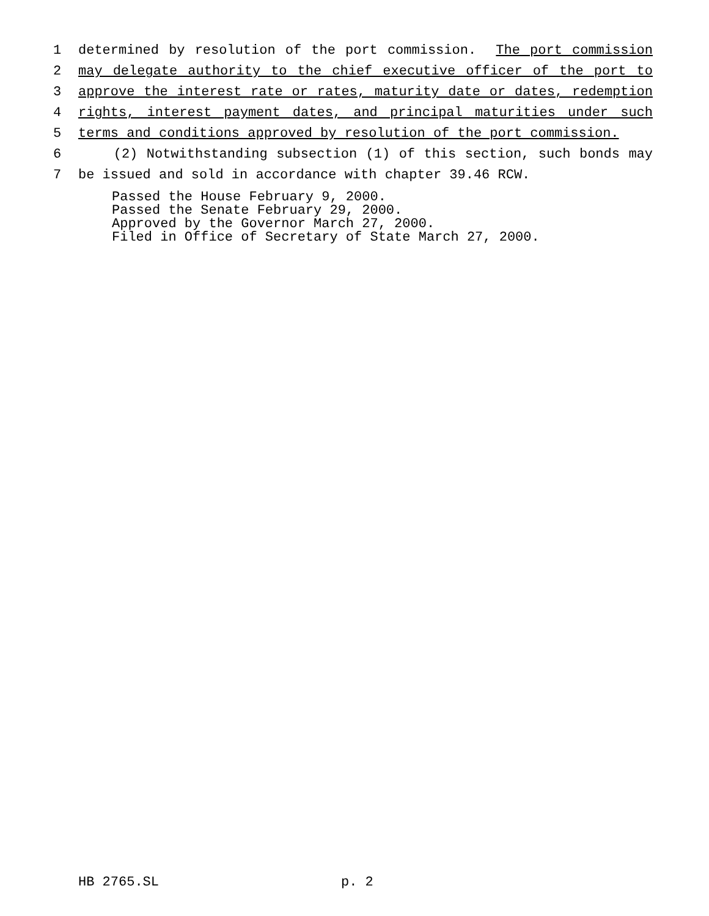1 determined by resolution of the port commission. The port commission
2 may delegate authority to the chief executive officer of the port to
3 approve the interest rate or rates, maturity date or dates, redemption
4 rights, interest payment dates, and principal maturities under such
5 terms and conditions approved by resolution of the port commission.
6 (2) Notwithstanding subsection (1) of this section, such bonds may
7 be issued and sold in accordance with chapter 39.46 RCW.
Passed the House February 9, 2000.
Passed the Senate February 29, 2000.
Approved by the Governor March 27, 2000.
Filed in Office of Secretary of State March 27, 2000.
HB 2765.SL p. 2